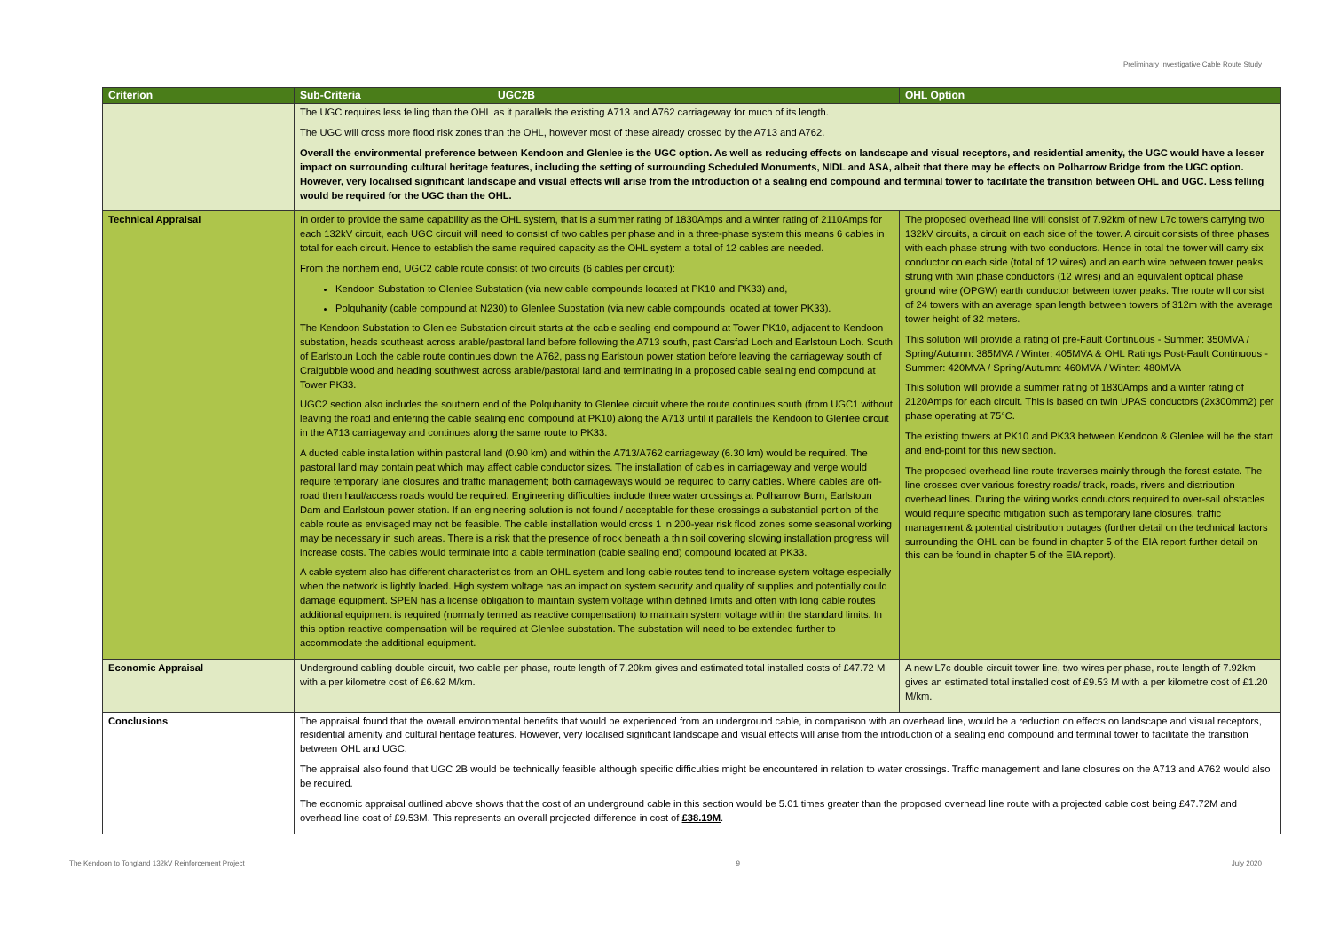Preliminary Investigative Cable Route Study
| Criterion | Sub-Criteria | UGC2B | OHL Option |
| --- | --- | --- | --- |
| | The UGC requires less felling than the OHL as it parallels the existing A713 and A762 carriageway for much of its length. The UGC will cross more flood risk zones than the OHL, however most of these already crossed by the A713 and A762. Overall the environmental preference between Kendoon and Glenlee is the UGC option. As well as reducing effects on landscape and visual receptors, and residential amenity, the UGC would have a lesser impact on surrounding cultural heritage features, including the setting of surrounding Scheduled Monuments, NIDL and ASA, albeit that there may be effects on Polharrow Bridge from the UGC option. However, very localised significant landscape and visual effects will arise from the introduction of a sealing end compound and terminal tower to facilitate the transition between OHL and UGC. Less felling would be required for the UGC than the OHL. | | |
| Technical Appraisal | In order to provide the same capability as the OHL system, that is a summer rating of 1830Amps and a winter rating of 2110Amps for each 132kV circuit, each UGC circuit will need to consist of two cables per phase and in a three-phase system this means 6 cables in total for each circuit. Hence to establish the same required capacity as the OHL system a total of 12 cables are needed. From the northern end, UGC2 cable route consist of two circuits (6 cables per circuit): Kendoon Substation to Glenlee Substation (via new cable compounds located at PK10 and PK33) and, Polquhanity (cable compound at N230) to Glenlee Substation (via new cable compounds located at tower PK33). The Kendoon Substation to Glenlee Substation circuit starts at the cable sealing end compound at Tower PK10, adjacent to Kendoon substation, heads southeast across arable/pastoral land before following the A713 south, past Carsfad Loch and Earlstoun Loch. South of Earlstoun Loch the cable route continues down the A762, passing Earlstoun power station before leaving the carriageway south of Craigubble wood and heading southwest across arable/pastoral land and terminating in a proposed cable sealing end compound at Tower PK33. UGC2 section also includes the southern end of the Polquhanity to Glenlee circuit where the route continues south (from UGC1 without leaving the road and entering the cable sealing end compound at PK10) along the A713 until it parallels the Kendoon to Glenlee circuit in the A713 carriageway and continues along the same route to PK33. A ducted cable installation within pastoral land (0.90 km) and within the A713/A762 carriageway (6.30 km) would be required. The pastoral land may contain peat which may affect cable conductor sizes. The installation of cables in carriageway and verge would require temporary lane closures and traffic management; both carriageways would be required to carry cables. Where cables are off-road then haul/access roads would be required. Engineering difficulties include three water crossings at Polharrow Burn, Earlstoun Dam and Earlstoun power station. If an engineering solution is not found / acceptable for these crossings a substantial portion of the cable route as envisaged may not be feasible. The cable installation would cross 1 in 200-year risk flood zones some seasonal working may be necessary in such areas. There is a risk that the presence of rock beneath a thin soil covering slowing installation progress will increase costs. The cables would terminate into a cable termination (cable sealing end) compound located at PK33. A cable system also has different characteristics from an OHL system and long cable routes tend to increase system voltage especially when the network is lightly loaded. High system voltage has an impact on system security and quality of supplies and potentially could damage equipment. SPEN has a license obligation to maintain system voltage within defined limits and often with long cable routes additional equipment is required (normally termed as reactive compensation) to maintain system voltage within the standard limits. In this option reactive compensation will be required at Glenlee substation. The substation will need to be extended further to accommodate the additional equipment. | | The proposed overhead line will consist of 7.92km of new L7c towers carrying two 132kV circuits, a circuit on each side of the tower. A circuit consists of three phases with each phase strung with two conductors. Hence in total the tower will carry six conductor on each side (total of 12 wires) and an earth wire between tower peaks strung with twin phase conductors (12 wires) and an equivalent optical phase ground wire (OPGW) earth conductor between tower peaks. The route will consist of 24 towers with an average span length between towers of 312m with the average tower height of 32 meters. This solution will provide a rating of pre-Fault Continuous - Summer: 350MVA / Spring/Autumn: 385MVA / Winter: 405MVA & OHL Ratings Post-Fault Continuous - Summer: 420MVA / Spring/Autumn: 460MVA / Winter: 480MVA This solution will provide a summer rating of 1830Amps and a winter rating of 2120Amps for each circuit. This is based on twin UPAS conductors (2x300mm2) per phase operating at 75°C. The existing towers at PK10 and PK33 between Kendoon & Glenlee will be the start and end-point for this new section. The proposed overhead line route traverses mainly through the forest estate. The line crosses over various forestry roads/ track, roads, rivers and distribution overhead lines. During the wiring works conductors required to over-sail obstacles would require specific mitigation such as temporary lane closures, traffic management & potential distribution outages (further detail on the technical factors surrounding the OHL can be found in chapter 5 of the EIA report further detail on this can be found in chapter 5 of the EIA report). |
| Economic Appraisal | Underground cabling double circuit, two cable per phase, route length of 7.20km gives and estimated total installed costs of £47.72 M with a per kilometre cost of £6.62 M/km. | | A new L7c double circuit tower line, two wires per phase, route length of 7.92km gives an estimated total installed cost of £9.53 M with a per kilometre cost of £1.20 M/km. |
| Conclusions | The appraisal found that the overall environmental benefits that would be experienced from an underground cable, in comparison with an overhead line, would be a reduction on effects on landscape and visual receptors, residential amenity and cultural heritage features. However, very localised significant landscape and visual effects will arise from the introduction of a sealing end compound and terminal tower to facilitate the transition between OHL and UGC. The appraisal also found that UGC 2B would be technically feasible although specific difficulties might be encountered in relation to water crossings. Traffic management and lane closures on the A713 and A762 would also be required. The economic appraisal outlined above shows that the cost of an underground cable in this section would be 5.01 times greater than the proposed overhead line route with a projected cable cost being £47.72M and overhead line cost of £9.53M. This represents an overall projected difference in cost of £38.19M . | | |
The Kendoon to Tongland 132kV Reinforcement Project 9 July 2020